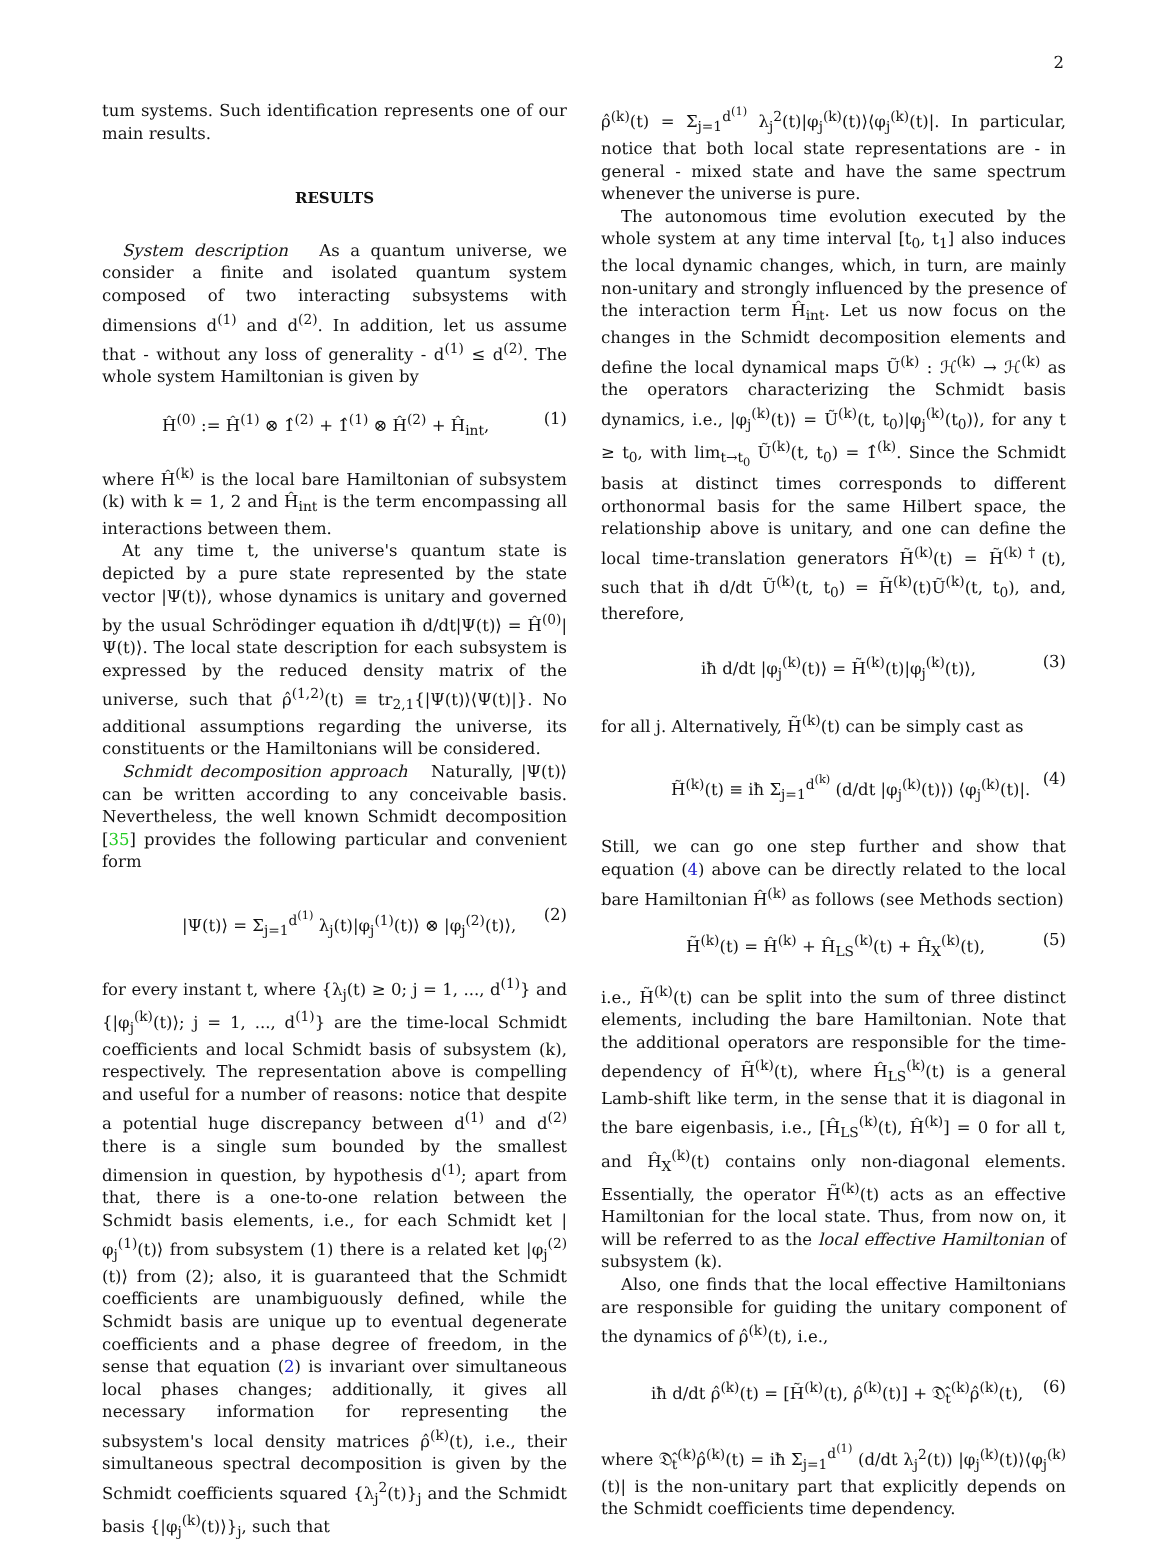2
tum systems. Such identification represents one of our main results.
RESULTS
System description As a quantum universe, we consider a finite and isolated quantum system composed of two interacting subsystems with dimensions d<sup>(1)</sup> and d<sup>(2)</sup>. In addition, let us assume that - without any loss of generality - d<sup>(1)</sup> ≤ d<sup>(2)</sup>. The whole system Hamiltonian is given by
Ĥ<sup>(0)</sup> := Ĥ<sup>(1)</sup> ⊗ 1̂<sup>(2)</sup> + 1̂<sup>(1)</sup> ⊗ Ĥ<sup>(2)</sup> + Ĥ<sub>int</sub>, (1)
where Ĥ<sup>(k)</sup> is the local bare Hamiltonian of subsystem (k) with k = 1, 2 and Ĥ<sub>int</sub> is the term encompassing all interactions between them.
At any time t, the universe's quantum state is depicted by a pure state represented by the state vector |Ψ(t)⟩, whose dynamics is unitary and governed by the usual Schrödinger equation iħ d/dt|Ψ(t)⟩ = Ĥ<sup>(0)</sup>|Ψ(t)⟩. The local state description for each subsystem is expressed by the reduced density matrix of the universe, such that ρ̂<sup>(1,2)</sup>(t) ≡ tr<sub>2,1</sub>{|Ψ(t)⟩⟨Ψ(t)|}. No additional assumptions regarding the universe, its constituents or the Hamiltonians will be considered.
Schmidt decomposition approach Naturally, |Ψ(t)⟩ can be written according to any conceivable basis. Nevertheless, the well known Schmidt decomposition [35] provides the following particular and convenient form
|Ψ(t)⟩ = Σ<sub>j=1</sub><sup>d<sup>(1)</sup></sup> λ<sub>j</sub>(t)|φ<sub>j</sub><sup>(1)</sup>(t)⟩ ⊗ |φ<sub>j</sub><sup>(2)</sup>(t)⟩, (2)
for every instant t, where {λ<sub>j</sub>(t) ≥ 0; j = 1, ..., d<sup>(1)</sup>} and {|φ<sub>j</sub><sup>(k)</sup>(t)⟩; j = 1, ..., d<sup>(1)</sup>} are the time-local Schmidt coefficients and local Schmidt basis of subsystem (k), respectively. The representation above is compelling and useful for a number of reasons: notice that despite a potential huge discrepancy between d<sup>(1)</sup> and d<sup>(2)</sup> there is a single sum bounded by the smallest dimension in question, by hypothesis d<sup>(1)</sup>; apart from that, there is a one-to-one relation between the Schmidt basis elements, i.e., for each Schmidt ket |φ<sub>j</sub><sup>(1)</sup>(t)⟩ from subsystem (1) there is a related ket |φ<sub>j</sub><sup>(2)</sup>(t)⟩ from (2); also, it is guaranteed that the Schmidt coefficients are unambiguously defined, while the Schmidt basis are unique up to eventual degenerate coefficients and a phase degree of freedom, in the sense that equation (2) is invariant over simultaneous local phases changes; additionally, it gives all necessary information for representing the subsystem's local density matrices ρ̂<sup>(k)</sup>(t), i.e., their simultaneous spectral decomposition is given by the Schmidt coefficients squared {λ<sub>j</sub><sup>2</sup>(t)}<sub>j</sub> and the Schmidt basis {|φ<sub>j</sub><sup>(k)</sup>(t)⟩}<sub>j</sub>, such that
ρ̂<sup>(k)</sup>(t) = Σ<sub>j=1</sub><sup>d<sup>(1)</sup></sup> λ<sub>j</sub><sup>2</sup>(t)|φ<sub>j</sub><sup>(k)</sup>(t)⟩⟨φ<sub>j</sub><sup>(k)</sup>(t)|. In particular, notice that both local state representations are - in general - mixed state and have the same spectrum whenever the universe is pure.
The autonomous time evolution executed by the whole system at any time interval [t<sub>0</sub>, t<sub>1</sub>] also induces the local dynamic changes, which, in turn, are mainly non-unitary and strongly influenced by the presence of the interaction term Ĥ<sub>int</sub>. Let us now focus on the changes in the Schmidt decomposition elements and define the local dynamical maps Ũ<sup>(k)</sup> : ℋ<sup>(k)</sup> → ℋ<sup>(k)</sup> as the operators characterizing the Schmidt basis dynamics, i.e., |φ<sub>j</sub><sup>(k)</sup>(t)⟩ = Ũ<sup>(k)</sup>(t, t<sub>0</sub>)|φ<sub>j</sub><sup>(k)</sup>(t<sub>0</sub>)⟩, for any t ≥ t<sub>0</sub>, with lim<sub>t→t<sub>0</sub></sub> Ũ<sup>(k)</sup>(t, t<sub>0</sub>) = 1̂<sup>(k)</sup>. Since the Schmidt basis at distinct times corresponds to different orthonormal basis for the same Hilbert space, the relationship above is unitary, and one can define the local time-translation generators H̃<sup>(k)</sup>(t) = H̃<sup>(k)†</sup>(t), such that iħ d/dt Ũ<sup>(k)</sup>(t, t<sub>0</sub>) = H̃<sup>(k)</sup>(t)Ũ<sup>(k)</sup>(t, t<sub>0</sub>), and, therefore,
iħ d/dt |φ<sub>j</sub><sup>(k)</sup>(t)⟩ = H̃<sup>(k)</sup>(t)|φ<sub>j</sub><sup>(k)</sup>(t)⟩, (3)
for all j. Alternatively, H̃<sup>(k)</sup>(t) can be simply cast as
H̃<sup>(k)</sup>(t) ≡ iħ Σ<sub>j=1</sub><sup>d<sup>(k)</sup></sup> (d/dt |φ<sub>j</sub><sup>(k)</sup>(t)⟩) ⟨φ<sub>j</sub><sup>(k)</sup>(t)|. (4)
Still, we can go one step further and show that equation (4) above can be directly related to the local bare Hamiltonian Ĥ<sup>(k)</sup> as follows (see Methods section)
H̃<sup>(k)</sup>(t) = Ĥ<sup>(k)</sup> + Ĥ<sub>LS</sub><sup>(k)</sup>(t) + Ĥ<sub>X</sub><sup>(k)</sup>(t), (5)
i.e., H̃<sup>(k)</sup>(t) can be split into the sum of three distinct elements, including the bare Hamiltonian. Note that the additional operators are responsible for the time-dependency of H̃<sup>(k)</sup>(t), where Ĥ<sub>LS</sub><sup>(k)</sup>(t) is a general Lamb-shift like term, in the sense that it is diagonal in the bare eigenbasis, i.e., [Ĥ<sub>LS</sub><sup>(k)</sup>(t), Ĥ<sup>(k)</sup>] = 0 for all t, and Ĥ<sub>X</sub><sup>(k)</sup>(t) contains only non-diagonal elements. Essentially, the operator H̃<sup>(k)</sup>(t) acts as an effective Hamiltonian for the local state. Thus, from now on, it will be referred to as the local effective Hamiltonian of subsystem (k).
Also, one finds that the local effective Hamiltonians are responsible for guiding the unitary component of the dynamics of ρ̂<sup>(k)</sup>(t), i.e.,
iħ d/dt ρ̂<sup>(k)</sup>(t) = [H̃<sup>(k)</sup>(t), ρ̂<sup>(k)</sup>(t)] + 𝔇̂<sub>t</sub><sup>(k)</sup>ρ̂<sup>(k)</sup>(t), (6)
where 𝔇̂<sub>t</sub><sup>(k)</sup>ρ̂<sup>(k)</sup>(t) = iħ Σ<sub>j=1</sub><sup>d<sup>(1)</sup></sup> (d/dt λ<sub>j</sub><sup>2</sup>(t)) |φ<sub>j</sub><sup>(k)</sup>(t)⟩⟨φ<sub>j</sub><sup>(k)</sup>(t)| is the non-unitary part that explicitly depends on the Schmidt coefficients time dependency.